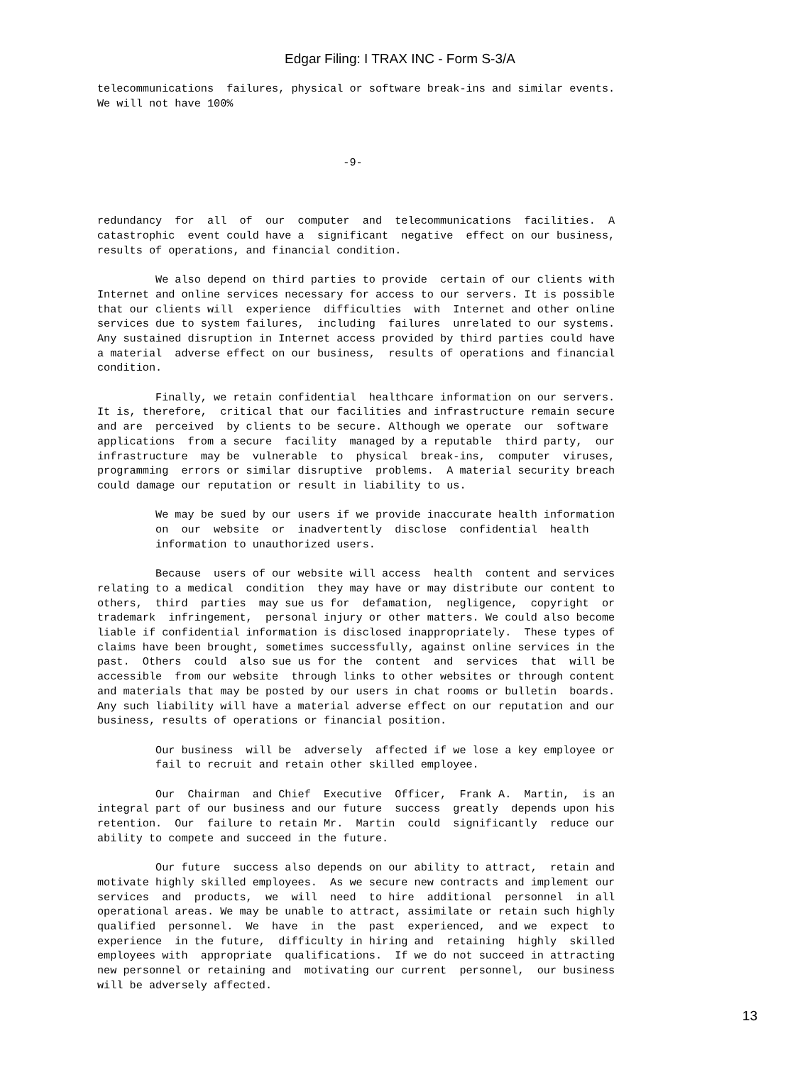Edgar Filing: I TRAX INC - Form S-3/A
telecommunications  failures, physical or software break-ins and similar events.
We will not have 100%



                                      -9-



redundancy  for  all  of  our  computer  and  telecommunications  facilities.  A
catastrophic  event could have a  significant  negative  effect on our business,
results of operations, and financial condition.

         We also depend on third parties to provide  certain of our clients with
Internet and online services necessary for access to our servers. It is possible
that our clients will  experience  difficulties  with  Internet and other online
services due to system failures,  including  failures  unrelated to our systems.
Any sustained disruption in Internet access provided by third parties could have
a material  adverse effect on our business,  results of operations and financial
condition.

         Finally, we retain confidential  healthcare information on our servers.
It is, therefore,  critical that our facilities and infrastructure remain secure
and are  perceived  by clients to be secure. Although we operate  our  software
applications  from a secure  facility  managed by a reputable  third party,  our
infrastructure  may be  vulnerable  to  physical  break-ins,  computer  viruses,
programming  errors or similar disruptive  problems.  A material security breach
could damage our reputation or result in liability to us.

         We may be sued by our users if we provide inaccurate health information
         on  our  website  or  inadvertently  disclose  confidential  health
         information to unauthorized users.

         Because  users of our website will access  health  content and services
relating to a medical  condition  they may have or may distribute our content to
others,  third  parties  may sue us for  defamation,  negligence,  copyright  or
trademark  infringement,  personal injury or other matters. We could also become
liable if confidential information is disclosed inappropriately.  These types of
claims have been brought, sometimes successfully, against online services in the
past.  Others  could  also sue us for the  content  and  services  that  will be
accessible  from our website  through links to other websites or through content
and materials that may be posted by our users in chat rooms or bulletin  boards.
Any such liability will have a material adverse effect on our reputation and our
business, results of operations or financial position.

         Our business  will be  adversely  affected if we lose a key employee or
         fail to recruit and retain other skilled employee.

         Our  Chairman  and Chief  Executive  Officer,  Frank A.  Martin,  is an
integral part of our business and our future  success  greatly  depends upon his
retention.  Our  failure to retain Mr.  Martin  could  significantly  reduce our
ability to compete and succeed in the future.

         Our future  success also depends on our ability to attract,  retain and
motivate highly skilled employees.  As we secure new contracts and implement our
services  and  products,  we  will  need  to hire  additional  personnel  in all
operational areas. We may be unable to attract, assimilate or retain such highly
qualified  personnel.  We  have  in  the  past  experienced,  and we  expect  to
experience  in the future,  difficulty in hiring and  retaining  highly  skilled
employees with  appropriate  qualifications.  If we do not succeed in attracting
new personnel or retaining and  motivating our current  personnel,  our business
will be adversely affected.
13